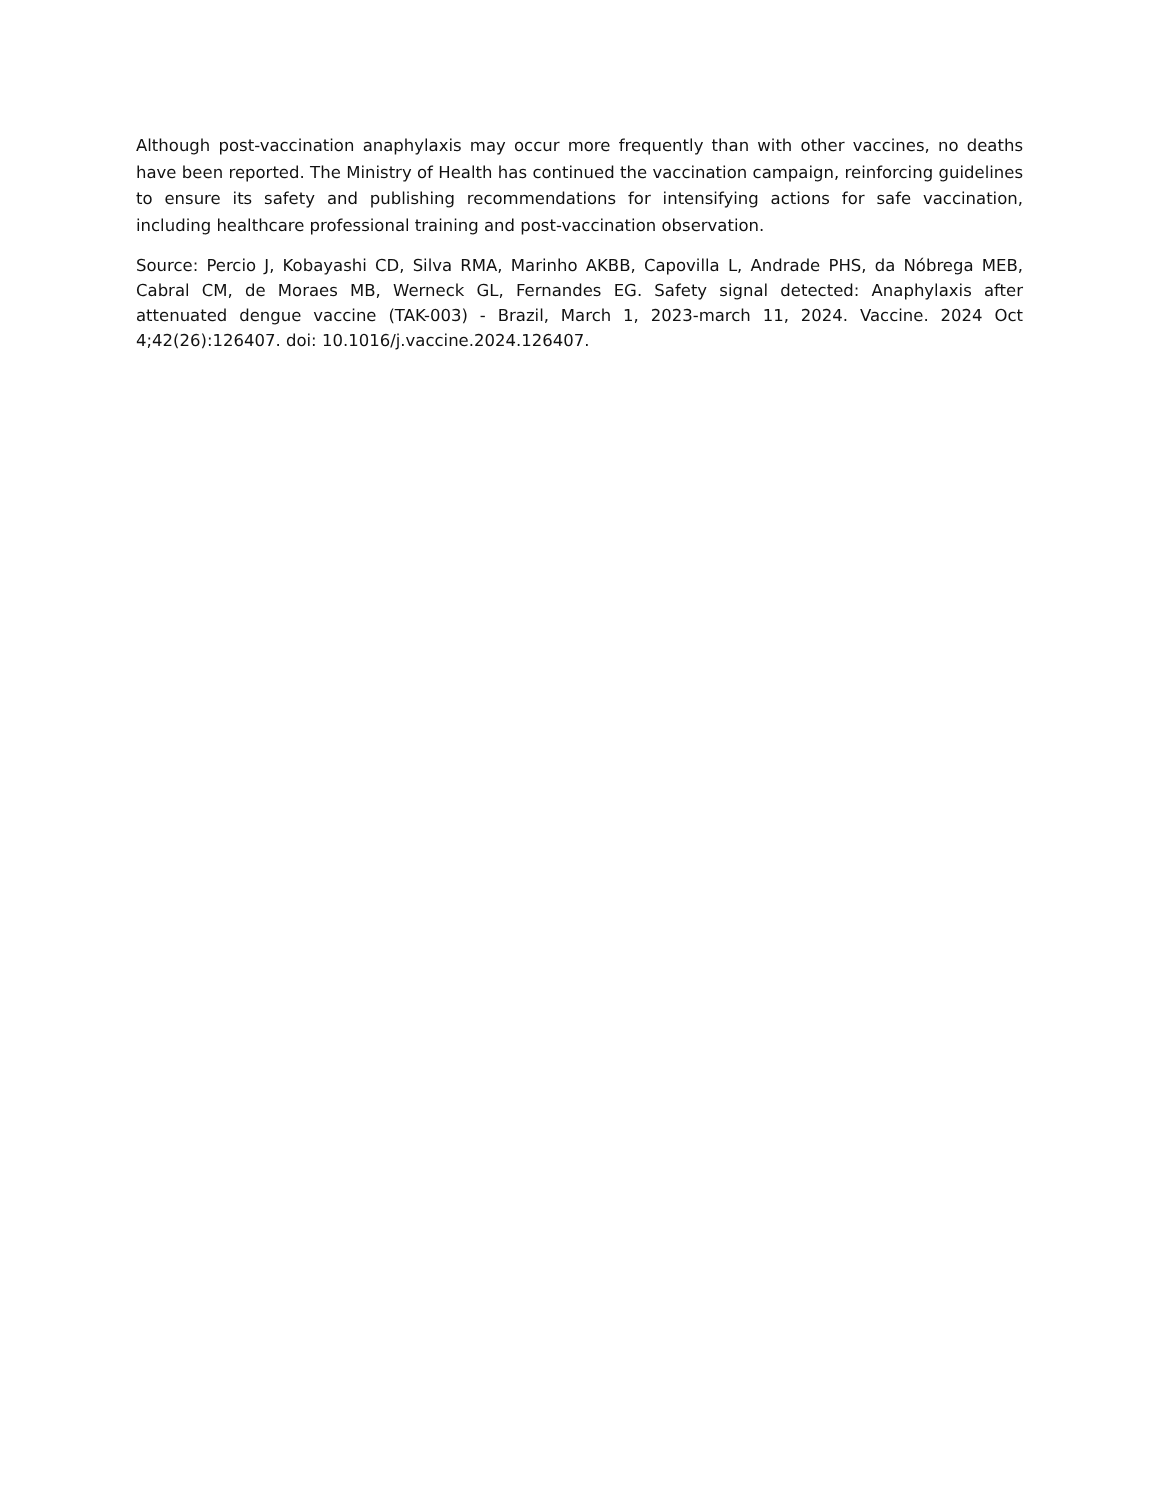Although post-vaccination anaphylaxis may occur more frequently than with other vaccines, no deaths have been reported. The Ministry of Health has continued the vaccination campaign, reinforcing guidelines to ensure its safety and publishing recommendations for intensifying actions for safe vaccination, including healthcare professional training and post-vaccination observation.
Source: Percio J, Kobayashi CD, Silva RMA, Marinho AKBB, Capovilla L, Andrade PHS, da Nóbrega MEB, Cabral CM, de Moraes MB, Werneck GL, Fernandes EG. Safety signal detected: Anaphylaxis after attenuated dengue vaccine (TAK-003) - Brazil, March 1, 2023-march 11, 2024. Vaccine. 2024 Oct 4;42(26):126407. doi: 10.1016/j.vaccine.2024.126407.